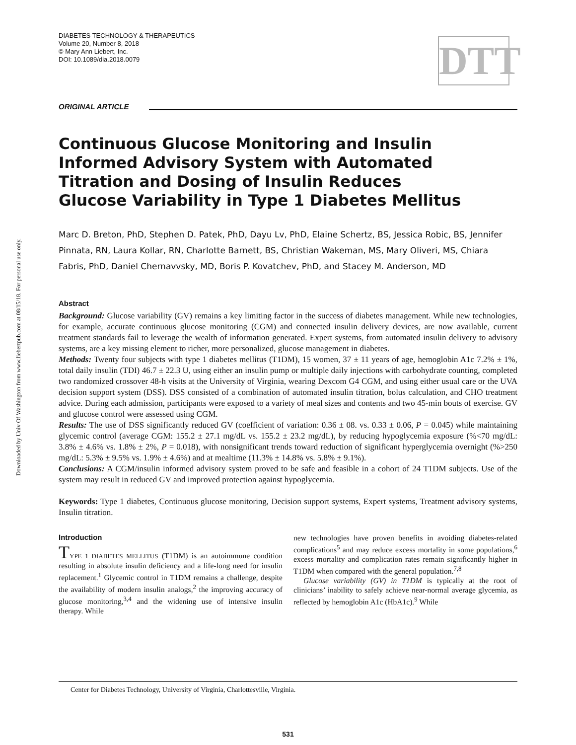Downloaded by Univ Of Washington from www.liebertpub.com at 08/15/18. For personal use only.
DIABETES TECHNOLOGY & THERAPEUTICS
Volume 20, Number 8, 2018
© Mary Ann Liebert, Inc.
DOI: 10.1089/dia.2018.0079
DTT
ORIGINAL ARTICLE
Continuous Glucose Monitoring and Insulin
Informed Advisory System with Automated
Titration and Dosing of Insulin Reduces
Glucose Variability in Type 1 Diabetes Mellitus
Marc D. Breton, PhD, Stephen D. Patek, PhD, Dayu Lv, PhD, Elaine Schertz, BS, Jessica Robic, BS, Jennifer Pinnata, RN, Laura Kollar, RN, Charlotte Barnett, BS, Christian Wakeman, MS, Mary Oliveri, MS, Chiara Fabris, PhD, Daniel Chernavvsky, MD, Boris P. Kovatchev, PhD, and Stacey M. Anderson, MD
Abstract
Background: Glucose variability (GV) remains a key limiting factor in the success of diabetes management. While new technologies, for example, accurate continuous glucose monitoring (CGM) and connected insulin delivery devices, are now available, current treatment standards fail to leverage the wealth of information generated. Expert systems, from automated insulin delivery to advisory systems, are a key missing element to richer, more personalized, glucose management in diabetes.
Methods: Twenty four subjects with type 1 diabetes mellitus (T1DM), 15 women, 37 ± 11 years of age, hemoglobin A1c 7.2% ± 1%, total daily insulin (TDI) 46.7 ± 22.3 U, using either an insulin pump or multiple daily injections with carbohydrate counting, completed two randomized crossover 48-h visits at the University of Virginia, wearing Dexcom G4 CGM, and using either usual care or the UVA decision support system (DSS). DSS consisted of a combination of automated insulin titration, bolus calculation, and CHO treatment advice. During each admission, participants were exposed to a variety of meal sizes and contents and two 45-min bouts of exercise. GV and glucose control were assessed using CGM.
Results: The use of DSS significantly reduced GV (coefficient of variation: 0.36 ± 08. vs. 0.33 ± 0.06, P = 0.045) while maintaining glycemic control (average CGM: 155.2 ± 27.1 mg/dL vs. 155.2 ± 23.2 mg/dL), by reducing hypoglycemia exposure (%<70 mg/dL: 3.8% ± 4.6% vs. 1.8% ± 2%, P = 0.018), with nonsignificant trends toward reduction of significant hyperglycemia overnight (%>250 mg/dL: 5.3% ± 9.5% vs. 1.9% ± 4.6%) and at mealtime (11.3% ± 14.8% vs. 5.8% ± 9.1%).
Conclusions: A CGM/insulin informed advisory system proved to be safe and feasible in a cohort of 24 T1DM subjects. Use of the system may result in reduced GV and improved protection against hypoglycemia.
Keywords: Type 1 diabetes, Continuous glucose monitoring, Decision support systems, Expert systems, Treatment advisory systems, Insulin titration.
Introduction
TYPE 1 DIABETES MELLITUS (T1DM) is an autoimmune condition resulting in absolute insulin deficiency and a life-long need for insulin replacement.<sup>1</sup> Glycemic control in T1DM remains a challenge, despite the availability of modern insulin analogs,<sup>2</sup> the improving accuracy of glucose monitoring,<sup>3,4</sup> and the widening use of intensive insulin therapy. While
new technologies have proven benefits in avoiding diabetes-related complications<sup>5</sup> and may reduce excess mortality in some populations,<sup>6</sup> excess mortality and complication rates remain significantly higher in T1DM when compared with the general population.<sup>7,8</sup>
Glucose variability (GV) in T1DM is typically at the root of clinicians’ inability to safely achieve near-normal average glycemia, as reflected by hemoglobin A1c (HbA1c).<sup>9</sup> While
Center for Diabetes Technology, University of Virginia, Charlottesville, Virginia.
531